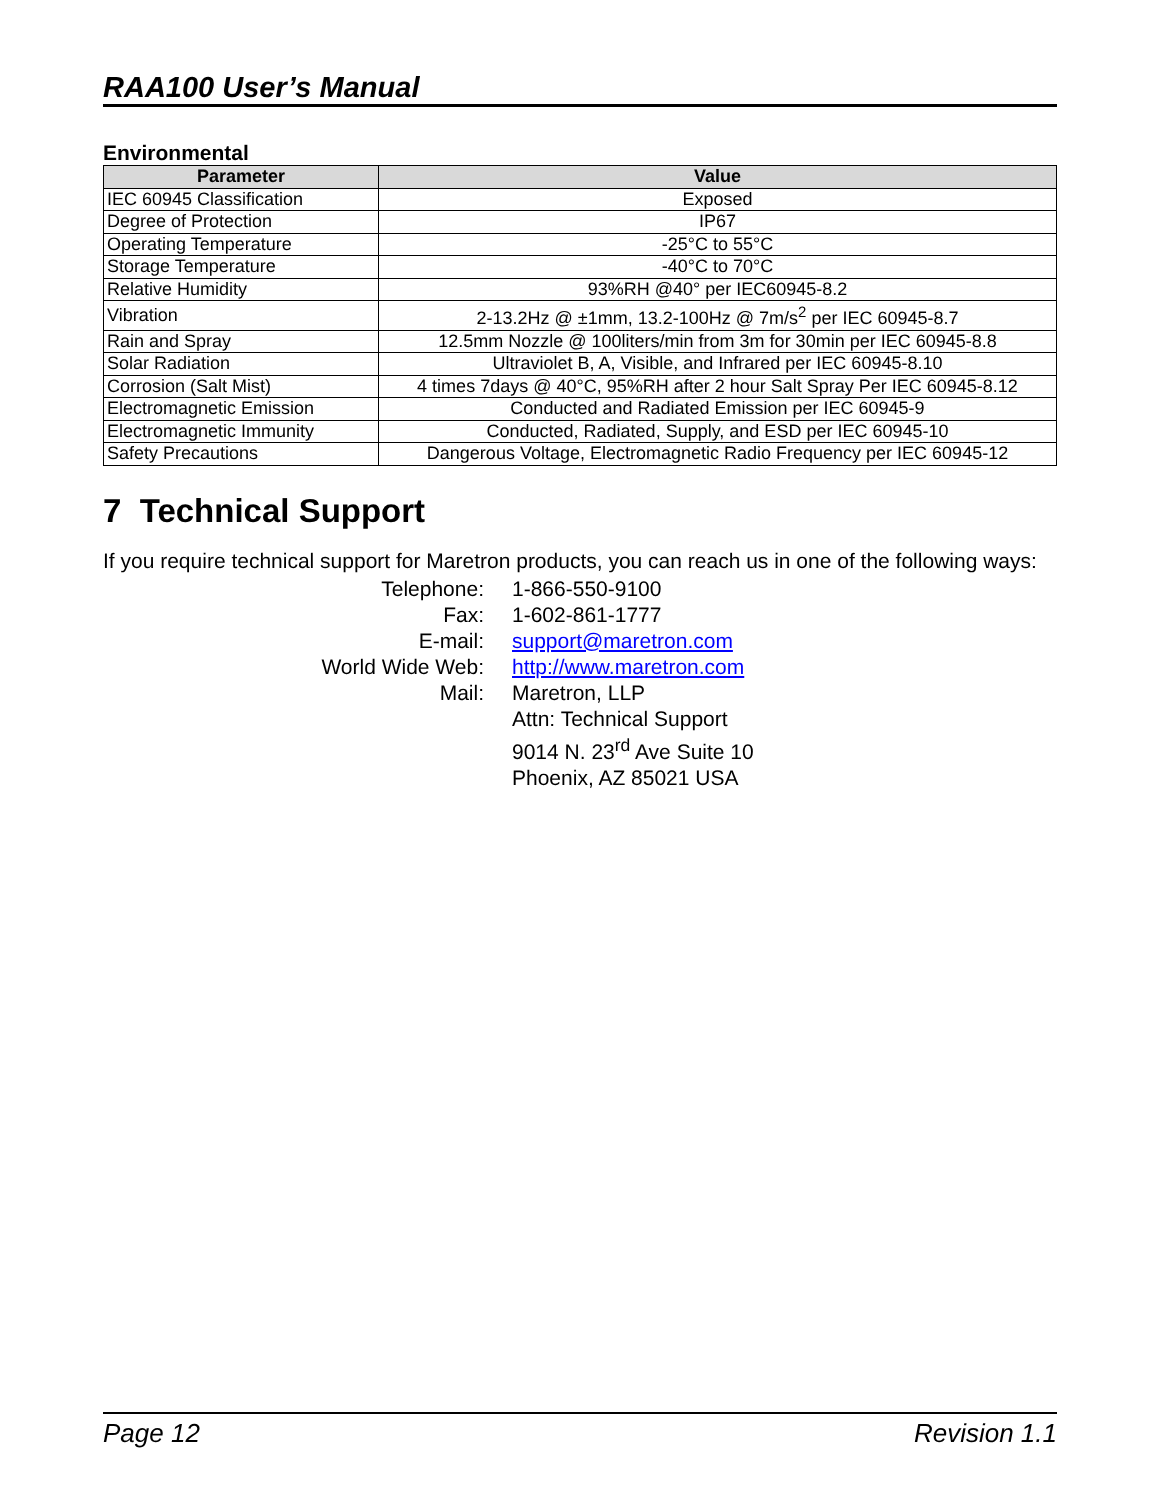RAA100 User’s Manual
Environmental
| Parameter | Value |
| --- | --- |
| IEC 60945 Classification | Exposed |
| Degree of Protection | IP67 |
| Operating Temperature | -25°C to 55°C |
| Storage Temperature | -40°C to 70°C |
| Relative Humidity | 93%RH @40° per IEC60945-8.2 |
| Vibration | 2-13.2Hz @ ±1mm, 13.2-100Hz @ 7m/s<sup>2</sup> per IEC 60945-8.7 |
| Rain and Spray | 12.5mm Nozzle @ 100liters/min from 3m for 30min per IEC 60945-8.8 |
| Solar Radiation | Ultraviolet B, A, Visible, and Infrared per IEC 60945-8.10 |
| Corrosion (Salt Mist) | 4 times 7days @ 40°C, 95%RH after 2 hour Salt Spray Per IEC 60945-8.12 |
| Electromagnetic Emission | Conducted and Radiated Emission per IEC 60945-9 |
| Electromagnetic Immunity | Conducted, Radiated, Supply, and ESD per IEC 60945-10 |
| Safety Precautions | Dangerous Voltage, Electromagnetic Radio Frequency per IEC 60945-12 |
7 Technical Support
If you require technical support for Maretron products, you can reach us in one of the following ways:
Telephone:
1-866-550-9100
Fax:
1-602-861-1777
E-mail:
support@maretron.com
World Wide Web:
http://www.maretron.com
Mail:
Maretron, LLP
Attn: Technical Support
9014 N. 23<sup>rd</sup> Ave Suite 10
Phoenix, AZ 85021 USA
Page 12 Revision 1.1